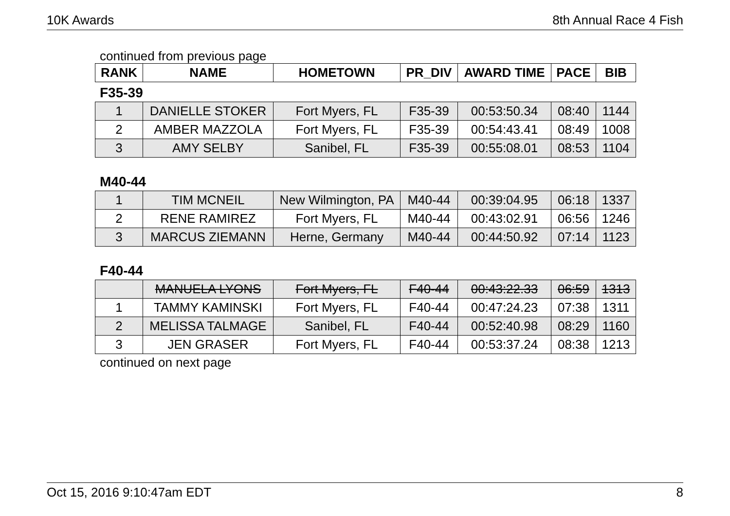10K Awards 8th Annual Race 4 Fish
continued from previous page
| RANK | NAME | HOMETOWN | PR_DIV | AWARD TIME | PACE | BIB |
| --- | --- | --- | --- | --- | --- | --- |
F35-39
| 1 | DANIELLE STOKER | Fort Myers, FL | F35-39 | 00:53:50.34 | 08:40 | 1144 |
| 2 | AMBER MAZZOLA | Fort Myers, FL | F35-39 | 00:54:43.41 | 08:49 | 1008 |
| 3 | AMY SELBY | Sanibel, FL | F35-39 | 00:55:08.01 | 08:53 | 1104 |
M40-44
| 1 | TIM MCNEIL | New Wilmington, PA | M40-44 | 00:39:04.95 | 06:18 | 1337 |
| 2 | RENE RAMIREZ | Fort Myers, FL | M40-44 | 00:43:02.91 | 06:56 | 1246 |
| 3 | MARCUS ZIEMANN | Herne, Germany | M40-44 | 00:44:50.92 | 07:14 | 1123 |
F40-44
| | MANUELA LYONS | Fort Myers, FL | F40-44 | 00:43:22.33 | 06:59 | 1313 |
| 1 | TAMMY KAMINSKI | Fort Myers, FL | F40-44 | 00:47:24.23 | 07:38 | 1311 |
| 2 | MELISSA TALMAGE | Sanibel, FL | F40-44 | 00:52:40.98 | 08:29 | 1160 |
| 3 | JEN GRASER | Fort Myers, FL | F40-44 | 00:53:37.24 | 08:38 | 1213 |
continued on next page
Oct 15, 2016 9:10:47am EDT 8